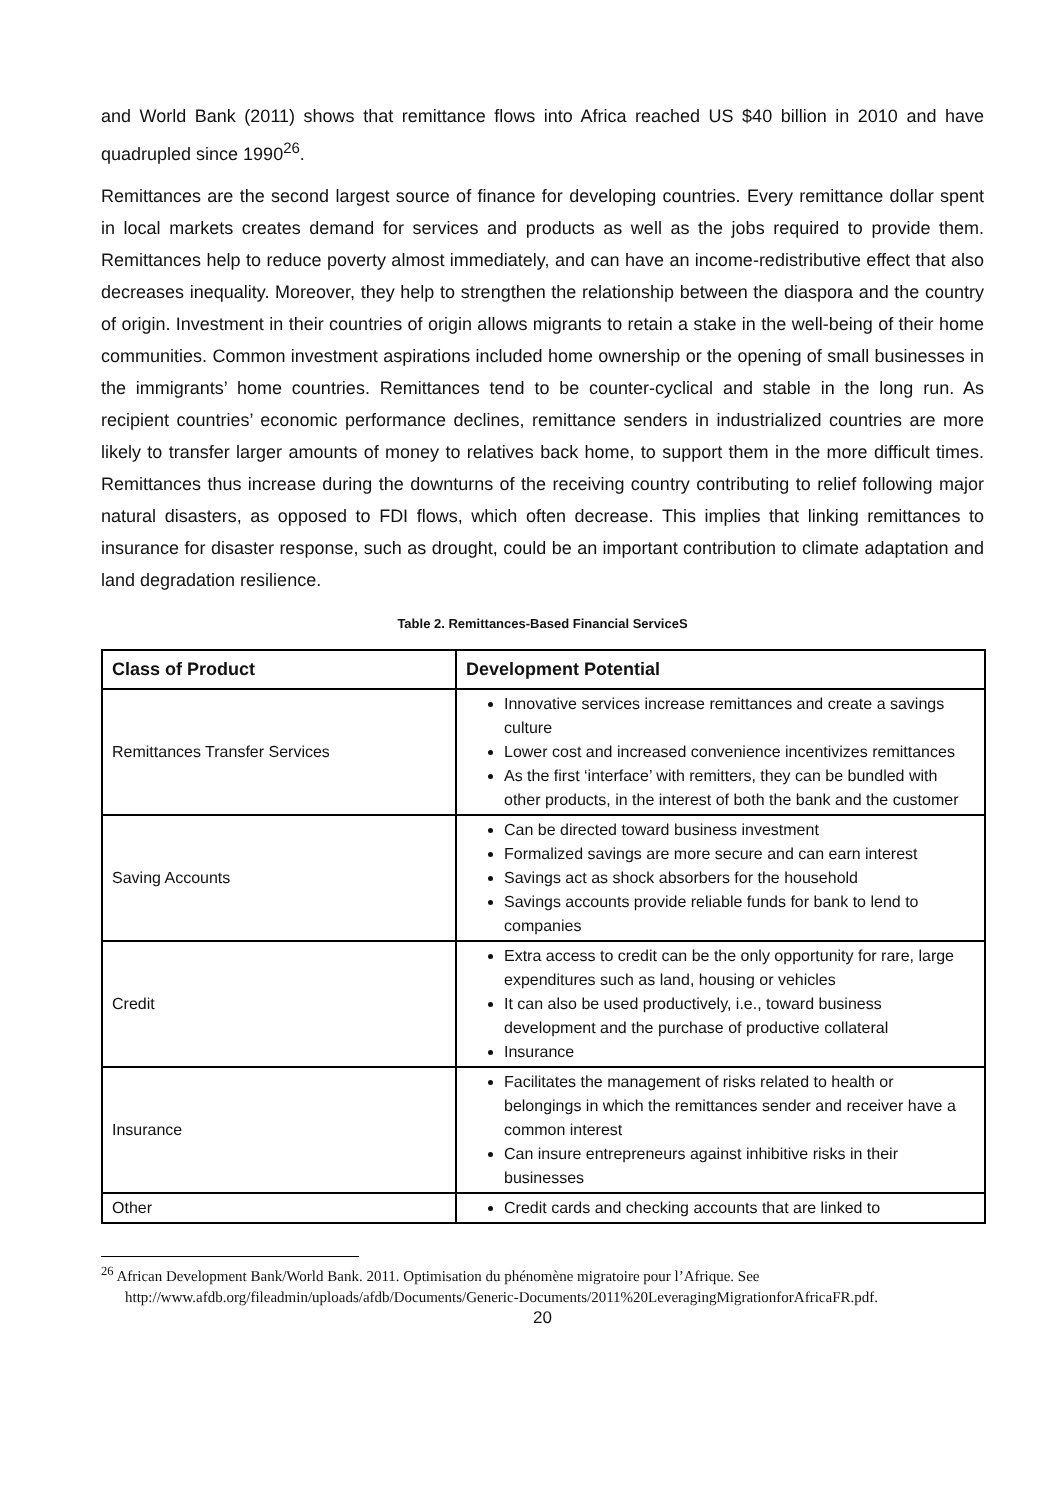and World Bank (2011) shows that remittance flows into Africa reached US $40 billion in 2010 and have quadrupled since 1990<sup>26</sup>.
Remittances are the second largest source of finance for developing countries. Every remittance dollar spent in local markets creates demand for services and products as well as the jobs required to provide them. Remittances help to reduce poverty almost immediately, and can have an income-redistributive effect that also decreases inequality. Moreover, they help to strengthen the relationship between the diaspora and the country of origin. Investment in their countries of origin allows migrants to retain a stake in the well-being of their home communities. Common investment aspirations included home ownership or the opening of small businesses in the immigrants’ home countries. Remittances tend to be counter-cyclical and stable in the long run. As recipient countries’ economic performance declines, remittance senders in industrialized countries are more likely to transfer larger amounts of money to relatives back home, to support them in the more difficult times. Remittances thus increase during the downturns of the receiving country contributing to relief following major natural disasters, as opposed to FDI flows, which often decrease. This implies that linking remittances to insurance for disaster response, such as drought, could be an important contribution to climate adaptation and land degradation resilience.
Table 2. Remittances-Based Financial ServiceS
| Class of Product | Development Potential |
| --- | --- |
| Remittances Transfer Services | Innovative services increase remittances and create a savings culture Lower cost and increased convenience incentivizes remittances As the first ‘interface’ with remitters, they can be bundled with other products, in the interest of both the bank and the customer |
| Saving Accounts | Can be directed toward business investment Formalized savings are more secure and can earn interest Savings act as shock absorbers for the household Savings accounts provide reliable funds for bank to lend to companies |
| Credit | Extra access to credit can be the only opportunity for rare, large expenditures such as land, housing or vehicles It can also be used productively, i.e., toward business development and the purchase of productive collateral Insurance |
| Insurance | Facilitates the management of risks related to health or belongings in which the remittances sender and receiver have a common interest Can insure entrepreneurs against inhibitive risks in their businesses |
| Other | Credit cards and checking accounts that are linked to |
<sup>26</sup> African Development Bank/World Bank. 2011. Optimisation du phénomène migratoire pour l’Afrique. See http://www.afdb.org/fileadmin/uploads/afdb/Documents/Generic-Documents/2011%20LeveragingMigrationforAfricaFR.pdf.
20